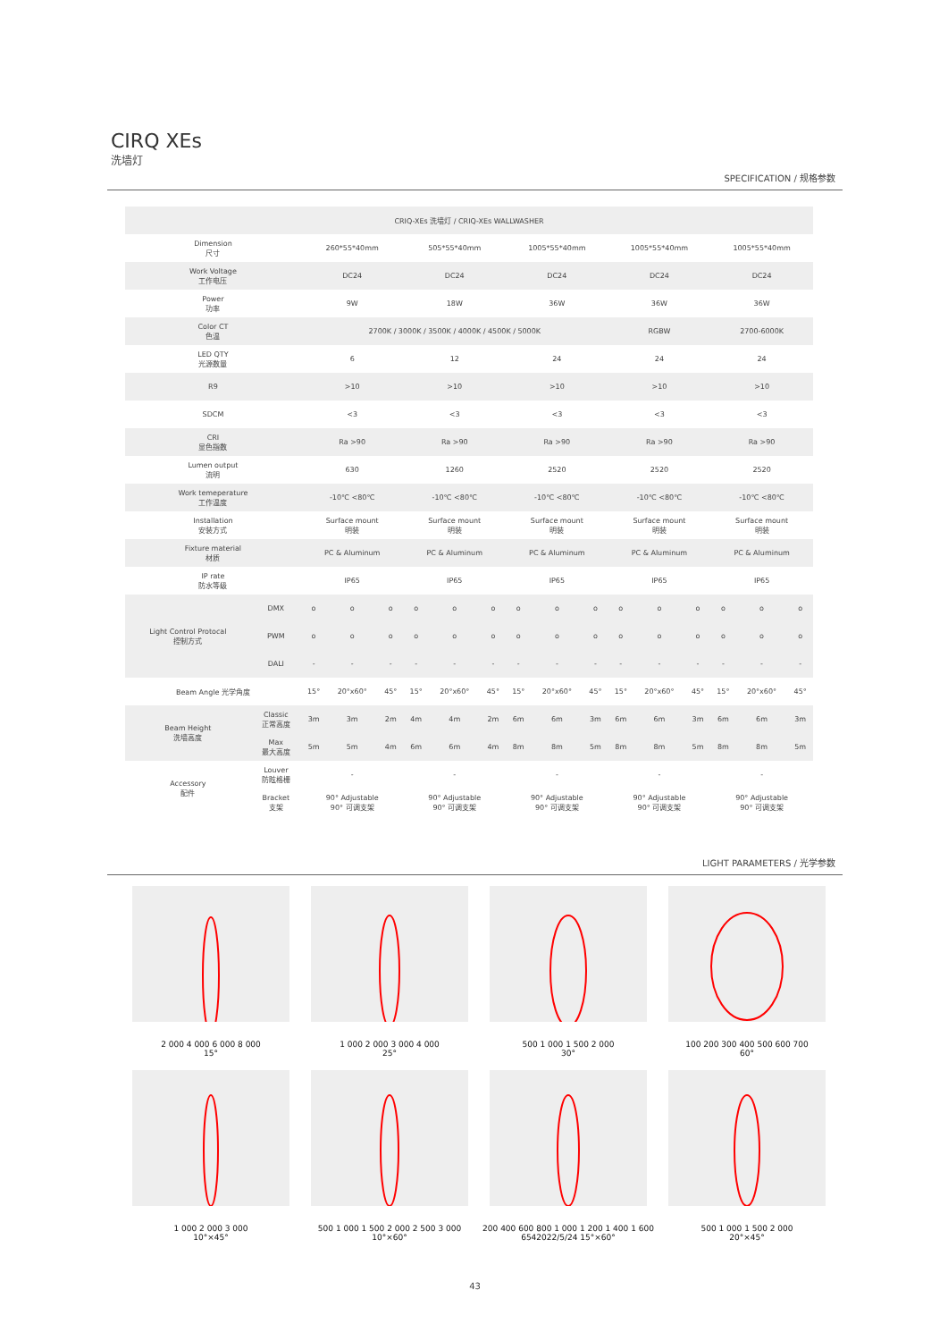CIRQ XEs
洗墙灯
SPECIFICATION / 规格参数
| CRIQ-XEs 洗墙灯 / CRIQ-XEs WALLWASHER | | | | | | | | | | | | | | | | |
| Dimension 尺寸 | | 260*55*40mm | | | 505*55*40mm | | | 1005*55*40mm | | | 1005*55*40mm | | | 1005*55*40mm | | |
| Work Voltage 工作电压 | | DC24 | | | DC24 | | | DC24 | | | DC24 | | | DC24 | | |
| Power 功率 | | 9W | | | 18W | | | 36W | | | 36W | | | 36W | | |
| Color CT 色温 | | 2700K / 3000K / 3500K / 4000K / 4500K / 5000K | | | | | | | | | RGBW | | | 2700-6000K | | |
| LED QTY 光源数量 | | 6 | | | 12 | | | 24 | | | 24 | | | 24 | | |
| R9 | | >10 | | | >10 | | | >10 | | | >10 | | | >10 | | |
| SDCM | | <3 | | | <3 | | | <3 | | | <3 | | | <3 | | |
| CRI 显色指数 | | Ra >90 | | | Ra >90 | | | Ra >90 | | | Ra >90 | | | Ra >90 | | |
| Lumen output 流明 | | 630 | | | 1260 | | | 2520 | | | 2520 | | | 2520 | | |
| Work temeperature 工作温度 | | -10℃ <80℃ | | | -10℃ <80℃ | | | -10℃ <80℃ | | | -10℃ <80℃ | | | -10℃ <80℃ | | |
| Installation 安装方式 | | Surface mount 明装 | | | Surface mount 明装 | | | Surface mount 明装 | | | Surface mount 明装 | | | Surface mount 明装 | | |
| Fixture material 材质 | | PC & Aluminum | | | PC & Aluminum | | | PC & Aluminum | | | PC & Aluminum | | | PC & Aluminum | | |
| IP rate 防水等级 | | IP65 | | | IP65 | | | IP65 | | | IP65 | | | IP65 | | |
| Light Control Protocal 控制方式 | DMX | o | o | o | o | o | o | o | o | o | o | o | o | o | o | o |
| | PWM | o | o | o | o | o | o | o | o | o | o | o | o | o | o | o |
| | DALI | - | - | - | - | - | - | - | - | - | - | - | - | - | - | - |
| Beam Angle 光学角度 | | 15° | 20°x60° | 45° | 15° | 20°x60° | 45° | 15° | 20°x60° | 45° | 15° | 20°x60° | 45° | 15° | 20°x60° | 45° |
| Beam Height 洗墙高度 | Classic 正常高度 | 3m | 3m | 2m | 4m | 4m | 2m | 6m | 6m | 3m | 6m | 6m | 3m | 6m | 6m | 3m |
| | Max 最大高度 | 5m | 5m | 4m | 6m | 6m | 4m | 8m | 8m | 5m | 8m | 8m | 5m | 8m | 8m | 5m |
| Accessory 配件 | Louver 防眩格栅 | - | | | - | | | - | | | - | | | - | | |
| | Bracket 支架 | 90° Adjustable 90° 可调支架 | | | 90° Adjustable 90° 可调支架 | | | 90° Adjustable 90° 可调支架 | | | 90° Adjustable 90° 可调支架 | | | 90° Adjustable 90° 可调支架 | | |
LIGHT PARAMETERS / 光学参数
2 000 4 000 6 000 8 000
15°
1 000 2 000 3 000 4 000
25°
500 1 000 1 500 2 000
30°
100 200 300 400 500 600 700
60°
1 000 2 000 3 000
10°×45°
500 1 000 1 500 2 000 2 500 3 000
10°×60°
200 400 600 800 1 000 1 200 1 400 1 600
6542022/5/24 15°×60°
500 1 000 1 500 2 000
20°×45°
43